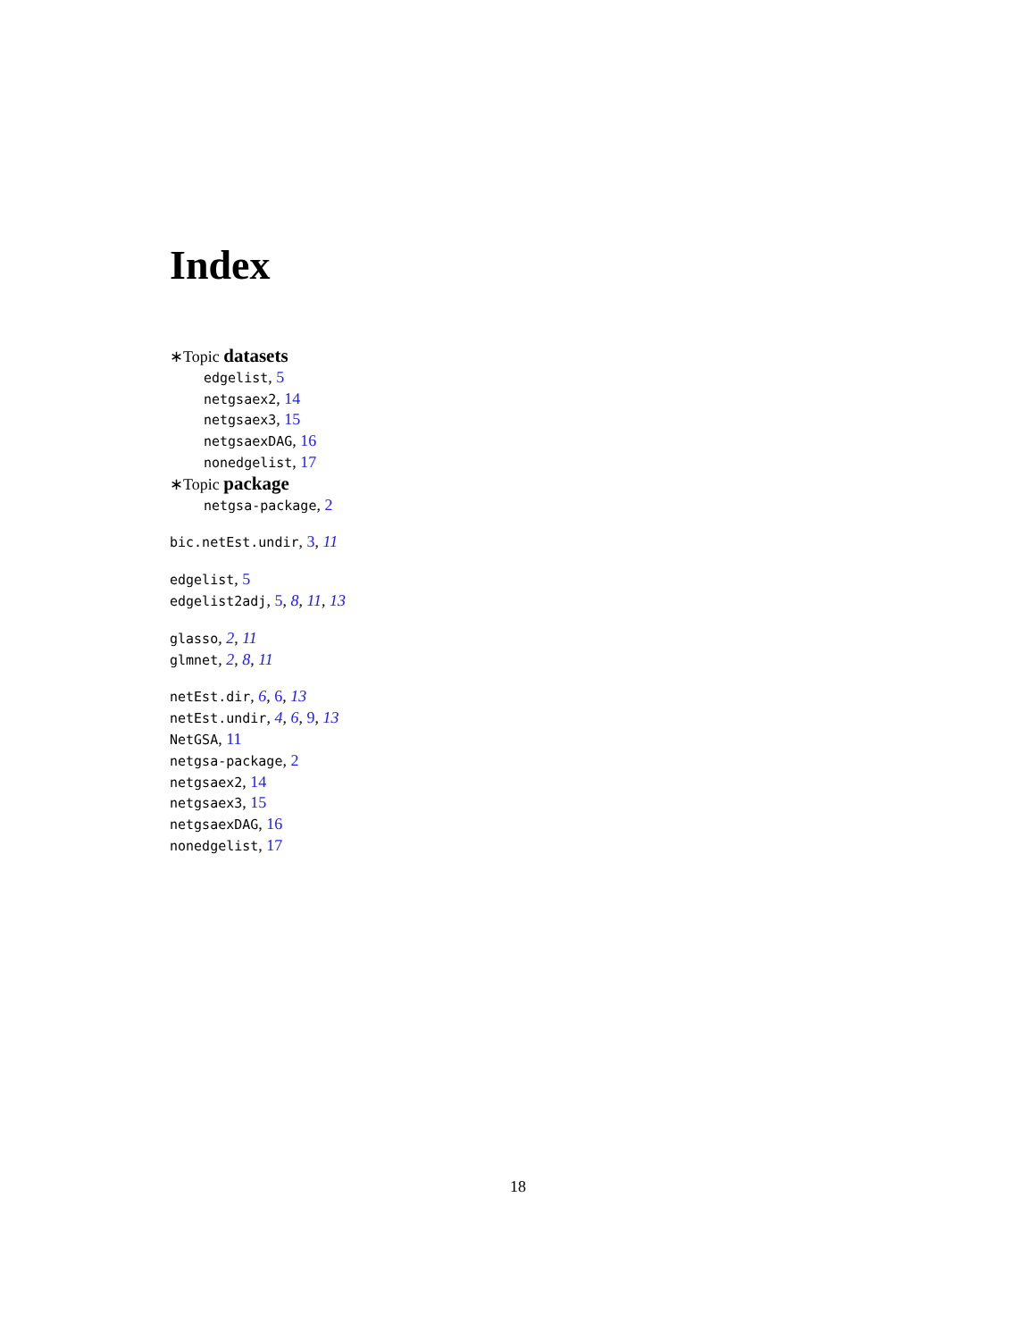Index
∗Topic datasets
edgelist, 5
netgsaex2, 14
netgsaex3, 15
netgsaexDAG, 16
nonedgelist, 17
∗Topic package
netgsa-package, 2
bic.netEst.undir, 3, 11
edgelist, 5
edgelist2adj, 5, 8, 11, 13
glasso, 2, 11
glmnet, 2, 8, 11
netEst.dir, 6, 6, 13
netEst.undir, 4, 6, 9, 13
NetGSA, 11
netgsa-package, 2
netgsaex2, 14
netgsaex3, 15
netgsaexDAG, 16
nonedgelist, 17
18